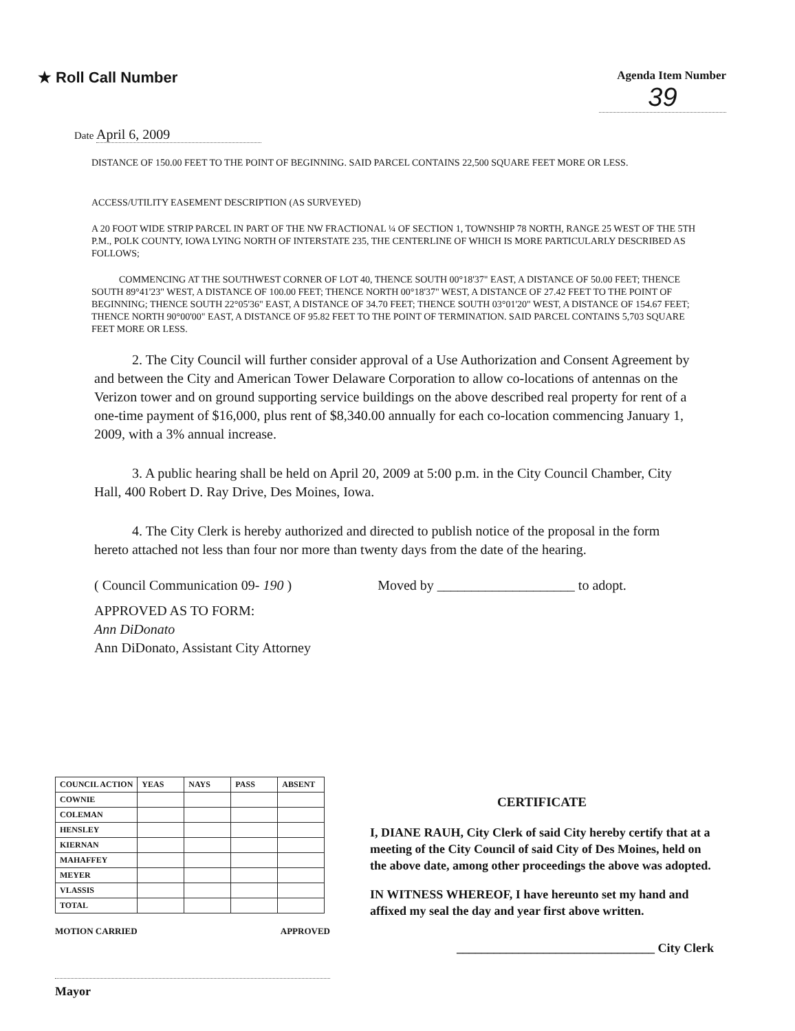★ Roll Call Number
Agenda Item Number
39
Date April 6, 2009
DISTANCE OF 150.00 FEET TO THE POINT OF BEGINNING. SAID PARCEL CONTAINS 22,500 SQUARE FEET MORE OR LESS.
ACCESS/UTILITY EASEMENT DESCRIPTION (AS SURVEYED)
A 20 FOOT WIDE STRIP PARCEL IN PART OF THE NW FRACTIONAL ¼ OF SECTION 1, TOWNSHIP 78 NORTH, RANGE 25 WEST OF THE 5TH P.M., POLK COUNTY, IOWA LYING NORTH OF INTERSTATE 235, THE CENTERLINE OF WHICH IS MORE PARTICULARLY DESCRIBED AS FOLLOWS;
COMMENCING AT THE SOUTHWEST CORNER OF LOT 40, THENCE SOUTH 00°18'37" EAST, A DISTANCE OF 50.00 FEET; THENCE SOUTH 89°41'23" WEST, A DISTANCE OF 100.00 FEET; THENCE NORTH 00°18'37" WEST, A DISTANCE OF 27.42 FEET TO THE POINT OF BEGINNING; THENCE SOUTH 22°05'36" EAST, A DISTANCE OF 34.70 FEET; THENCE SOUTH 03°01'20" WEST, A DISTANCE OF 154.67 FEET; THENCE NORTH 90°00'00" EAST, A DISTANCE OF 95.82 FEET TO THE POINT OF TERMINATION. SAID PARCEL CONTAINS 5,703 SQUARE FEET MORE OR LESS.
2. The City Council will further consider approval of a Use Authorization and Consent Agreement by and between the City and American Tower Delaware Corporation to allow co-locations of antennas on the Verizon tower and on ground supporting service buildings on the above described real property for rent of a one-time payment of $16,000, plus rent of $8,340.00 annually for each co-location commencing January 1, 2009, with a 3% annual increase.
3. A public hearing shall be held on April 20, 2009 at 5:00 p.m. in the City Council Chamber, City Hall, 400 Robert D. Ray Drive, Des Moines, Iowa.
4. The City Clerk is hereby authorized and directed to publish notice of the proposal in the form hereto attached not less than four nor more than twenty days from the date of the hearing.
( Council Communication 09- 190 ) Moved by ____________________ to adopt.
APPROVED AS TO FORM:
Ann DiDonato
Ann DiDonato, Assistant City Attorney
| COUNCIL ACTION | YEAS | NAYS | PASS | ABSENT |
| --- | --- | --- | --- | --- |
| COWNIE | | | | |
| COLEMAN | | | | |
| HENSLEY | | | | |
| KIERNAN | | | | |
| MAHAFFEY | | | | |
| MEYER | | | | |
| VLASSIS | | | | |
| TOTAL | | | | |
MOTION CARRIED APPROVED
Mayor
CERTIFICATE
I, DIANE RAUH, City Clerk of said City hereby certify that at a meeting of the City Council of said City of Des Moines, held on the above date, among other proceedings the above was adopted.
IN WITNESS WHEREOF, I have hereunto set my hand and affixed my seal the day and year first above written.
________________________________ City Clerk